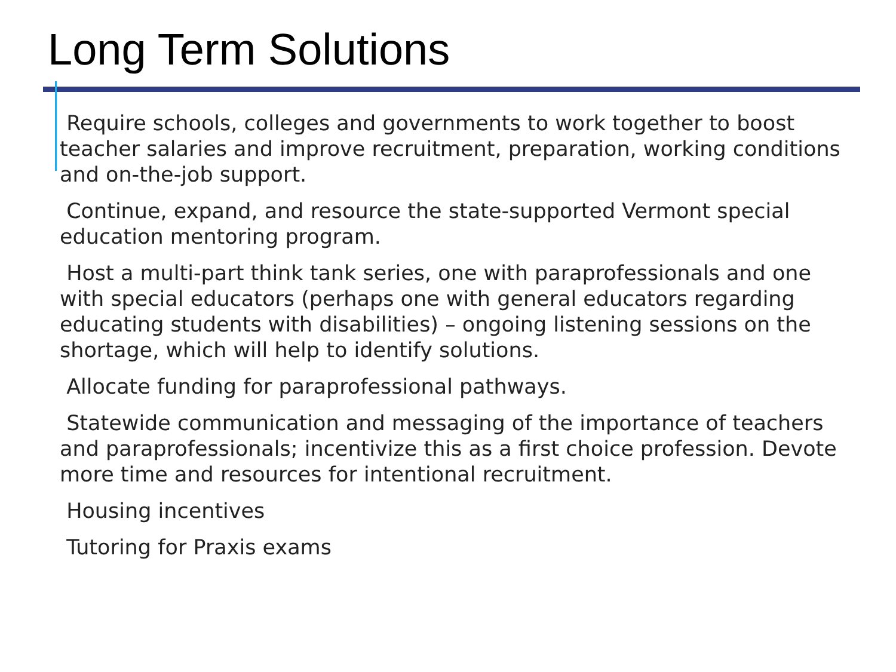Long Term Solutions
Require schools, colleges and governments to work together to boost teacher salaries and improve recruitment, preparation, working conditions and on-the-job support.
Continue, expand, and resource the state-supported Vermont special education mentoring program.
Host a multi-part think tank series, one with paraprofessionals and one with special educators (perhaps one with general educators regarding educating students with disabilities) – ongoing listening sessions on the shortage, which will help to identify solutions.
Allocate funding for paraprofessional pathways.
Statewide communication and messaging of the importance of teachers and paraprofessionals; incentivize this as a first choice profession. Devote more time and resources for intentional recruitment.
Housing incentives
Tutoring for Praxis exams